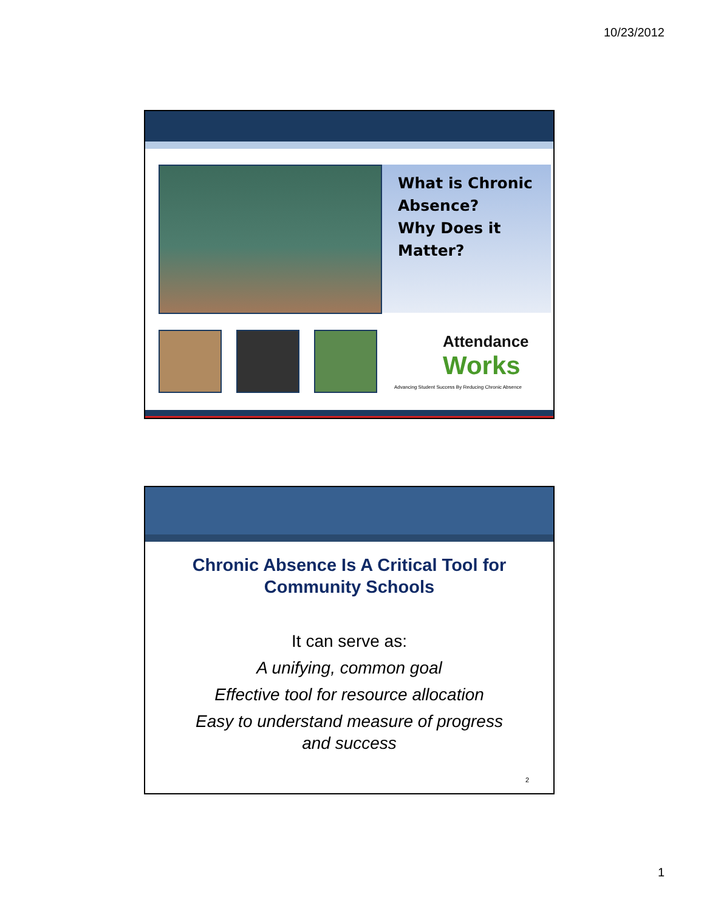10/23/2012
What is Chronic Absence?
Why Does it Matter?
Attendance
Works
Advancing Student Success By Reducing Chronic Absence
Chronic Absence Is A Critical Tool for Community Schools
It can serve as:
A unifying, common goal
Effective tool for resource allocation
Easy to understand measure of progress
and success
2
1